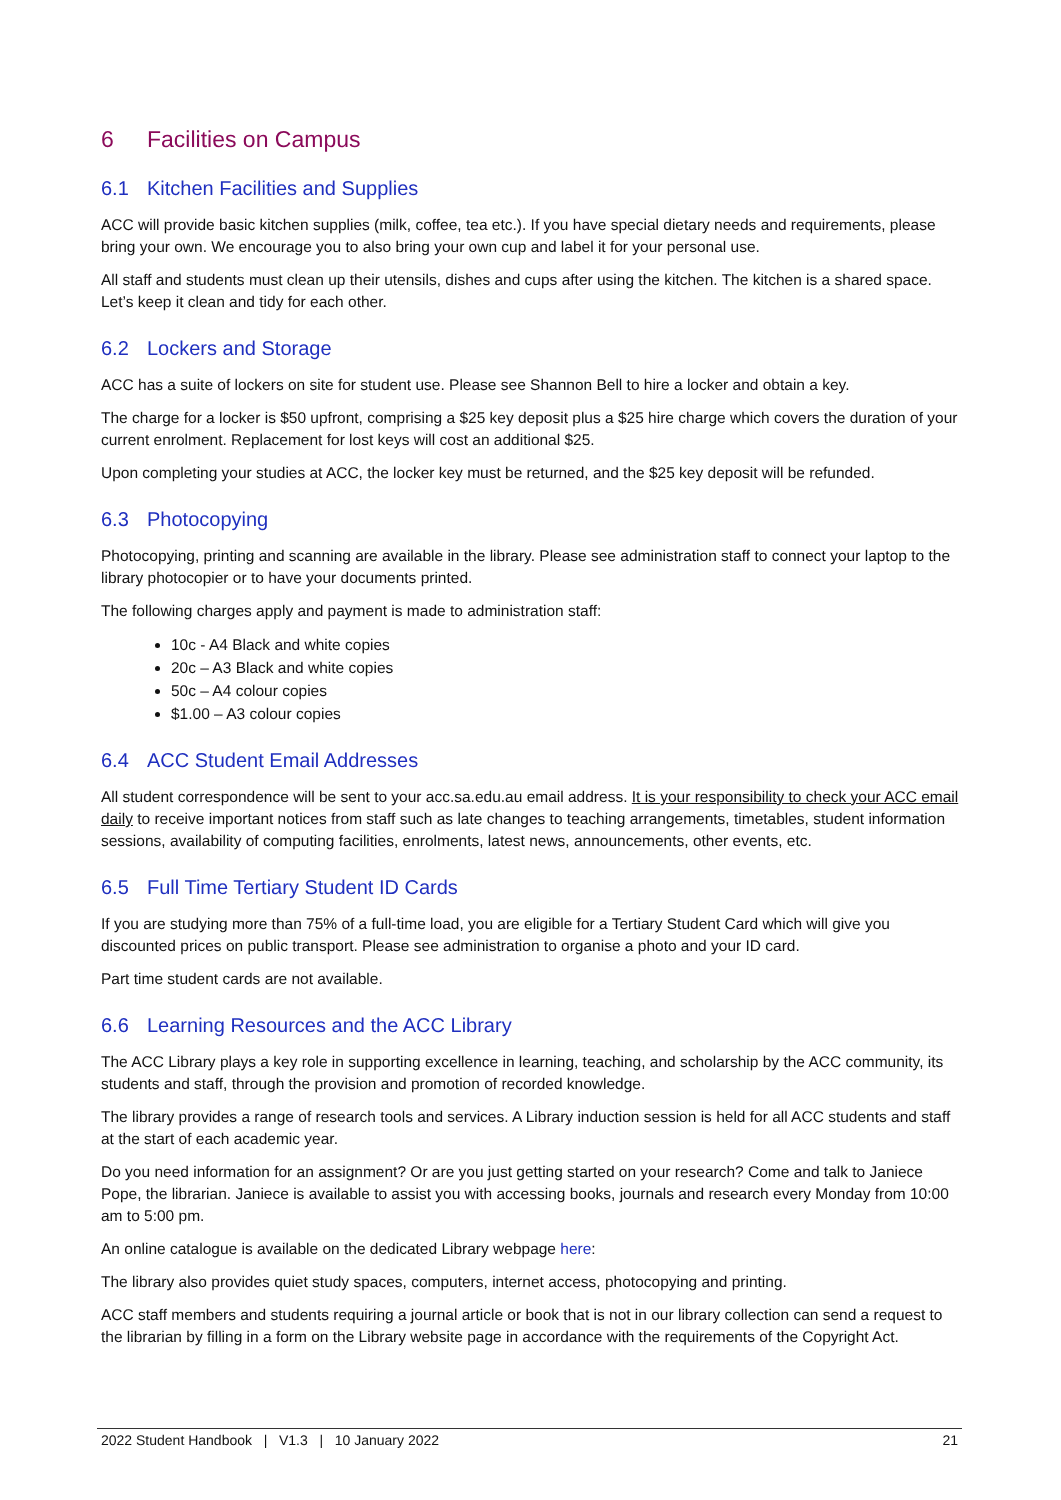6 Facilities on Campus
6.1 Kitchen Facilities and Supplies
ACC will provide basic kitchen supplies (milk, coffee, tea etc.). If you have special dietary needs and requirements, please bring your own. We encourage you to also bring your own cup and label it for your personal use.
All staff and students must clean up their utensils, dishes and cups after using the kitchen. The kitchen is a shared space. Let’s keep it clean and tidy for each other.
6.2 Lockers and Storage
ACC has a suite of lockers on site for student use. Please see Shannon Bell to hire a locker and obtain a key.
The charge for a locker is $50 upfront, comprising a $25 key deposit plus a $25 hire charge which covers the duration of your current enrolment. Replacement for lost keys will cost an additional $25.
Upon completing your studies at ACC, the locker key must be returned, and the $25 key deposit will be refunded.
6.3 Photocopying
Photocopying, printing and scanning are available in the library. Please see administration staff to connect your laptop to the library photocopier or to have your documents printed.
The following charges apply and payment is made to administration staff:
10c - A4 Black and white copies
20c – A3 Black and white copies
50c – A4 colour copies
$1.00 – A3 colour copies
6.4 ACC Student Email Addresses
All student correspondence will be sent to your acc.sa.edu.au email address. It is your responsibility to check your ACC email daily to receive important notices from staff such as late changes to teaching arrangements, timetables, student information sessions, availability of computing facilities, enrolments, latest news, announcements, other events, etc.
6.5 Full Time Tertiary Student ID Cards
If you are studying more than 75% of a full-time load, you are eligible for a Tertiary Student Card which will give you discounted prices on public transport. Please see administration to organise a photo and your ID card.
Part time student cards are not available.
6.6 Learning Resources and the ACC Library
The ACC Library plays a key role in supporting excellence in learning, teaching, and scholarship by the ACC community, its students and staff, through the provision and promotion of recorded knowledge.
The library provides a range of research tools and services. A Library induction session is held for all ACC students and staff at the start of each academic year.
Do you need information for an assignment? Or are you just getting started on your research? Come and talk to Janiece Pope, the librarian. Janiece is available to assist you with accessing books, journals and research every Monday from 10:00 am to 5:00 pm.
An online catalogue is available on the dedicated Library webpage here:
The library also provides quiet study spaces, computers, internet access, photocopying and printing.
ACC staff members and students requiring a journal article or book that is not in our library collection can send a request to the librarian by filling in a form on the Library website page in accordance with the requirements of the Copyright Act.
2022 Student Handbook | V1.3 | 10 January 2022 21